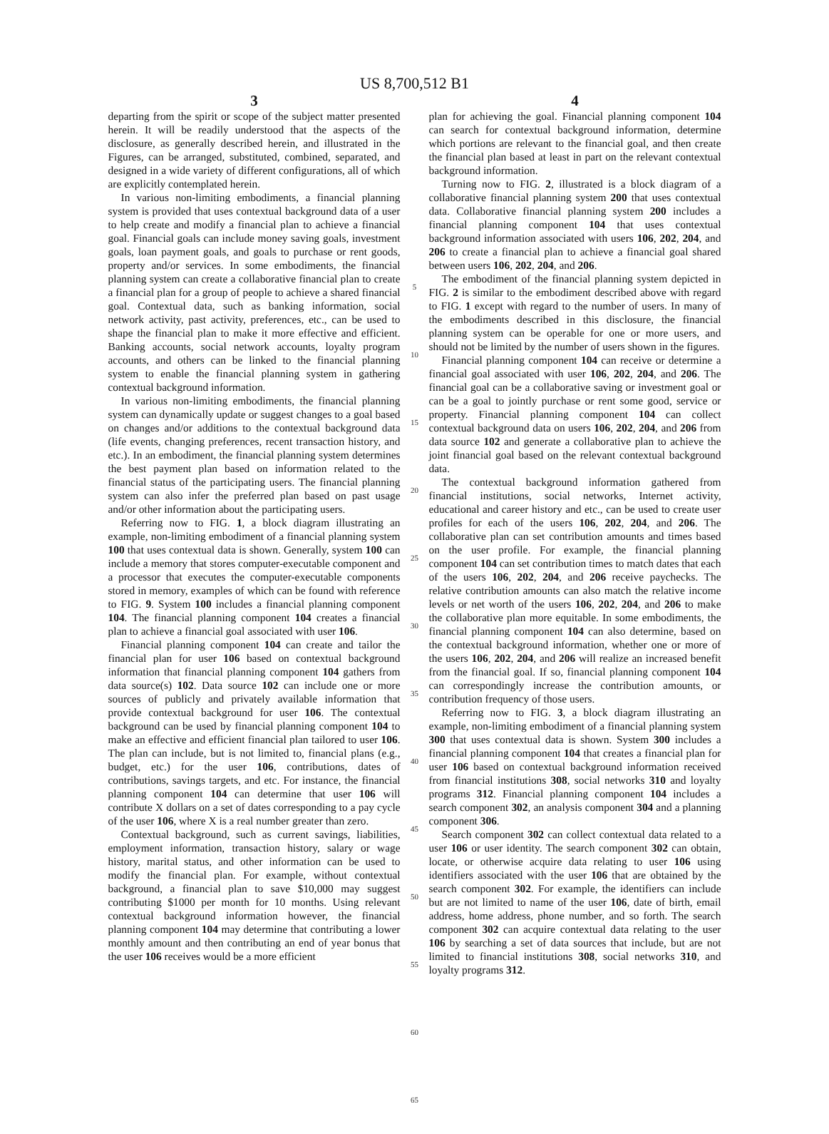US 8,700,512 B1
3
departing from the spirit or scope of the subject matter presented herein. It will be readily understood that the aspects of the disclosure, as generally described herein, and illustrated in the Figures, can be arranged, substituted, combined, separated, and designed in a wide variety of different configurations, all of which are explicitly contemplated herein.
In various non-limiting embodiments, a financial planning system is provided that uses contextual background data of a user to help create and modify a financial plan to achieve a financial goal. Financial goals can include money saving goals, investment goals, loan payment goals, and goals to purchase or rent goods, property and/or services. In some embodiments, the financial planning system can create a collaborative financial plan to create a financial plan for a group of people to achieve a shared financial goal. Contextual data, such as banking information, social network activity, past activity, preferences, etc., can be used to shape the financial plan to make it more effective and efficient. Banking accounts, social network accounts, loyalty program accounts, and others can be linked to the financial planning system to enable the financial planning system in gathering contextual background information.
In various non-limiting embodiments, the financial planning system can dynamically update or suggest changes to a goal based on changes and/or additions to the contextual background data (life events, changing preferences, recent transaction history, and etc.). In an embodiment, the financial planning system determines the best payment plan based on information related to the financial status of the participating users. The financial planning system can also infer the preferred plan based on past usage and/or other information about the participating users.
Referring now to FIG. 1, a block diagram illustrating an example, non-limiting embodiment of a financial planning system 100 that uses contextual data is shown. Generally, system 100 can include a memory that stores computer-executable component and a processor that executes the computer-executable components stored in memory, examples of which can be found with reference to FIG. 9. System 100 includes a financial planning component 104. The financial planning component 104 creates a financial plan to achieve a financial goal associated with user 106.
Financial planning component 104 can create and tailor the financial plan for user 106 based on contextual background information that financial planning component 104 gathers from data source(s) 102. Data source 102 can include one or more sources of publicly and privately available information that provide contextual background for user 106. The contextual background can be used by financial planning component 104 to make an effective and efficient financial plan tailored to user 106. The plan can include, but is not limited to, financial plans (e.g., budget, etc.) for the user 106, contributions, dates of contributions, savings targets, and etc. For instance, the financial planning component 104 can determine that user 106 will contribute X dollars on a set of dates corresponding to a pay cycle of the user 106, where X is a real number greater than zero.
Contextual background, such as current savings, liabilities, employment information, transaction history, salary or wage history, marital status, and other information can be used to modify the financial plan. For example, without contextual background, a financial plan to save $10,000 may suggest contributing $1000 per month for 10 months. Using relevant contextual background information however, the financial planning component 104 may determine that contributing a lower monthly amount and then contributing an end of year bonus that the user 106 receives would be a more efficient
5
10
15
20
25
30
35
40
45
50
55
60
65
4
plan for achieving the goal. Financial planning component 104 can search for contextual background information, determine which portions are relevant to the financial goal, and then create the financial plan based at least in part on the relevant contextual background information.
Turning now to FIG. 2, illustrated is a block diagram of a collaborative financial planning system 200 that uses contextual data. Collaborative financial planning system 200 includes a financial planning component 104 that uses contextual background information associated with users 106, 202, 204, and 206 to create a financial plan to achieve a financial goal shared between users 106, 202, 204, and 206.
The embodiment of the financial planning system depicted in FIG. 2 is similar to the embodiment described above with regard to FIG. 1 except with regard to the number of users. In many of the embodiments described in this disclosure, the financial planning system can be operable for one or more users, and should not be limited by the number of users shown in the figures.
Financial planning component 104 can receive or determine a financial goal associated with user 106, 202, 204, and 206. The financial goal can be a collaborative saving or investment goal or can be a goal to jointly purchase or rent some good, service or property. Financial planning component 104 can collect contextual background data on users 106, 202, 204, and 206 from data source 102 and generate a collaborative plan to achieve the joint financial goal based on the relevant contextual background data.
The contextual background information gathered from financial institutions, social networks, Internet activity, educational and career history and etc., can be used to create user profiles for each of the users 106, 202, 204, and 206. The collaborative plan can set contribution amounts and times based on the user profile. For example, the financial planning component 104 can set contribution times to match dates that each of the users 106, 202, 204, and 206 receive paychecks. The relative contribution amounts can also match the relative income levels or net worth of the users 106, 202, 204, and 206 to make the collaborative plan more equitable. In some embodiments, the financial planning component 104 can also determine, based on the contextual background information, whether one or more of the users 106, 202, 204, and 206 will realize an increased benefit from the financial goal. If so, financial planning component 104 can correspondingly increase the contribution amounts, or contribution frequency of those users.
Referring now to FIG. 3, a block diagram illustrating an example, non-limiting embodiment of a financial planning system 300 that uses contextual data is shown. System 300 includes a financial planning component 104 that creates a financial plan for user 106 based on contextual background information received from financial institutions 308, social networks 310 and loyalty programs 312. Financial planning component 104 includes a search component 302, an analysis component 304 and a planning component 306.
Search component 302 can collect contextual data related to a user 106 or user identity. The search component 302 can obtain, locate, or otherwise acquire data relating to user 106 using identifiers associated with the user 106 that are obtained by the search component 302. For example, the identifiers can include but are not limited to name of the user 106, date of birth, email address, home address, phone number, and so forth. The search component 302 can acquire contextual data relating to the user 106 by searching a set of data sources that include, but are not limited to financial institutions 308, social networks 310, and loyalty programs 312.